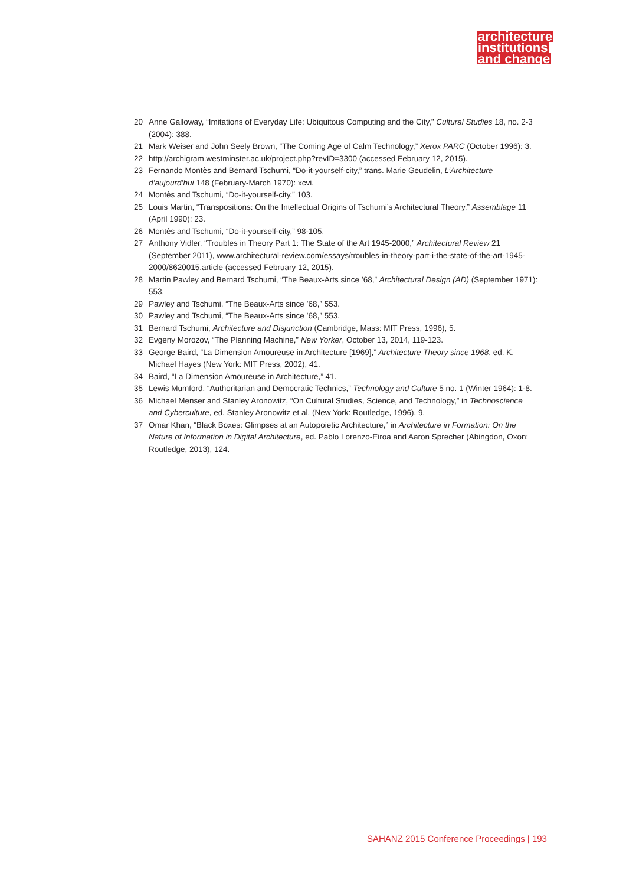architecture
institutions
and change
20 Anne Galloway, “Imitations of Everyday Life: Ubiquitous Computing and the City,” Cultural Studies 18, no. 2-3 (2004): 388.
21 Mark Weiser and John Seely Brown, “The Coming Age of Calm Technology,” Xerox PARC (October 1996): 3.
22 http://archigram.westminster.ac.uk/project.php?revID=3300 (accessed February 12, 2015).
23 Fernando Montès and Bernard Tschumi, “Do-it-yourself-city,” trans. Marie Geudelin, L’Architecture d’aujourd’hui 148 (February-March 1970): xcvi.
24 Montès and Tschumi, “Do-it-yourself-city,” 103.
25 Louis Martin, “Transpositions: On the Intellectual Origins of Tschumi’s Architectural Theory,” Assemblage 11 (April 1990): 23.
26 Montès and Tschumi, “Do-it-yourself-city,” 98-105.
27 Anthony Vidler, “Troubles in Theory Part 1: The State of the Art 1945-2000,” Architectural Review 21 (September 2011), www.architectural-review.com/essays/troubles-in-theory-part-i-the-state-of-the-art-1945-2000/8620015.article (accessed February 12, 2015).
28 Martin Pawley and Bernard Tschumi, “The Beaux-Arts since ’68,” Architectural Design (AD) (September 1971): 553.
29 Pawley and Tschumi, “The Beaux-Arts since ’68,” 553.
30 Pawley and Tschumi, “The Beaux-Arts since ’68,” 553.
31 Bernard Tschumi, Architecture and Disjunction (Cambridge, Mass: MIT Press, 1996), 5.
32 Evgeny Morozov, “The Planning Machine,” New Yorker, October 13, 2014, 119-123.
33 George Baird, “La Dimension Amoureuse in Architecture [1969],” Architecture Theory since 1968, ed. K. Michael Hayes (New York: MIT Press, 2002), 41.
34 Baird, “La Dimension Amoureuse in Architecture,” 41.
35 Lewis Mumford, “Authoritarian and Democratic Technics,” Technology and Culture 5 no. 1 (Winter 1964): 1-8.
36 Michael Menser and Stanley Aronowitz, “On Cultural Studies, Science, and Technology,” in Technoscience and Cyberculture, ed. Stanley Aronowitz et al. (New York: Routledge, 1996), 9.
37 Omar Khan, “Black Boxes: Glimpses at an Autopoietic Architecture,” in Architecture in Formation: On the Nature of Information in Digital Architecture, ed. Pablo Lorenzo-Eiroa and Aaron Sprecher (Abingdon, Oxon: Routledge, 2013), 124.
SAHANZ 2015 Conference Proceedings | 193